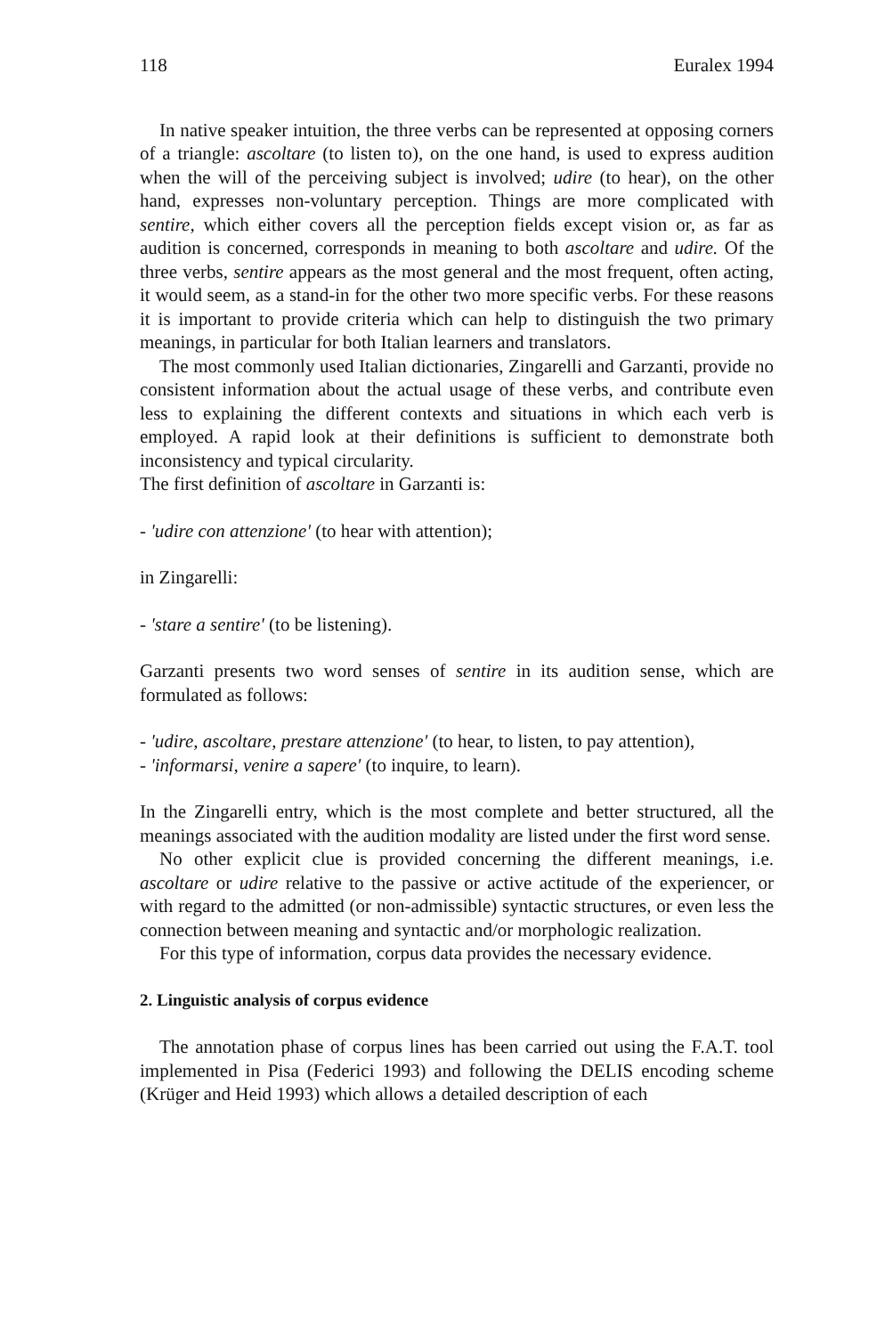118 Euralex 1994
In native speaker intuition, the three verbs can be represented at opposing corners of a triangle: ascoltare (to listen to), on the one hand, is used to express audition when the will of the perceiving subject is involved; udire (to hear), on the other hand, expresses non-voluntary perception. Things are more complicated with sentire, which either covers all the perception fields except vision or, as far as audition is concerned, corresponds in meaning to both ascoltare and udire. Of the three verbs, sentire appears as the most general and the most frequent, often acting, it would seem, as a stand-in for the other two more specific verbs. For these reasons it is important to provide criteria which can help to distinguish the two primary meanings, in particular for both Italian learners and translators.
The most commonly used Italian dictionaries, Zingarelli and Garzanti, provide no consistent information about the actual usage of these verbs, and contribute even less to explaining the different contexts and situations in which each verb is employed. A rapid look at their definitions is sufficient to demonstrate both inconsistency and typical circularity.
The first definition of ascoltare in Garzanti is:
- 'udire con attenzione' (to hear with attention);
in Zingarelli:
- 'stare a sentire' (to be listening).
Garzanti presents two word senses of sentire in its audition sense, which are formulated as follows:
- 'udire, ascoltare, prestare attenzione' (to hear, to listen, to pay attention),
- 'informarsi, venire a sapere' (to inquire, to learn).
In the Zingarelli entry, which is the most complete and better structured, all the meanings associated with the audition modality are listed under the first word sense.
No other explicit clue is provided concerning the different meanings, i.e. ascoltare or udire relative to the passive or active actitude of the experiencer, or with regard to the admitted (or non-admissible) syntactic structures, or even less the connection between meaning and syntactic and/or morphologic realization.
For this type of information, corpus data provides the necessary evidence.
2. Linguistic analysis of corpus evidence
The annotation phase of corpus lines has been carried out using the F.A.T. tool implemented in Pisa (Federici 1993) and following the DELIS encoding scheme (Krüger and Heid 1993) which allows a detailed description of each